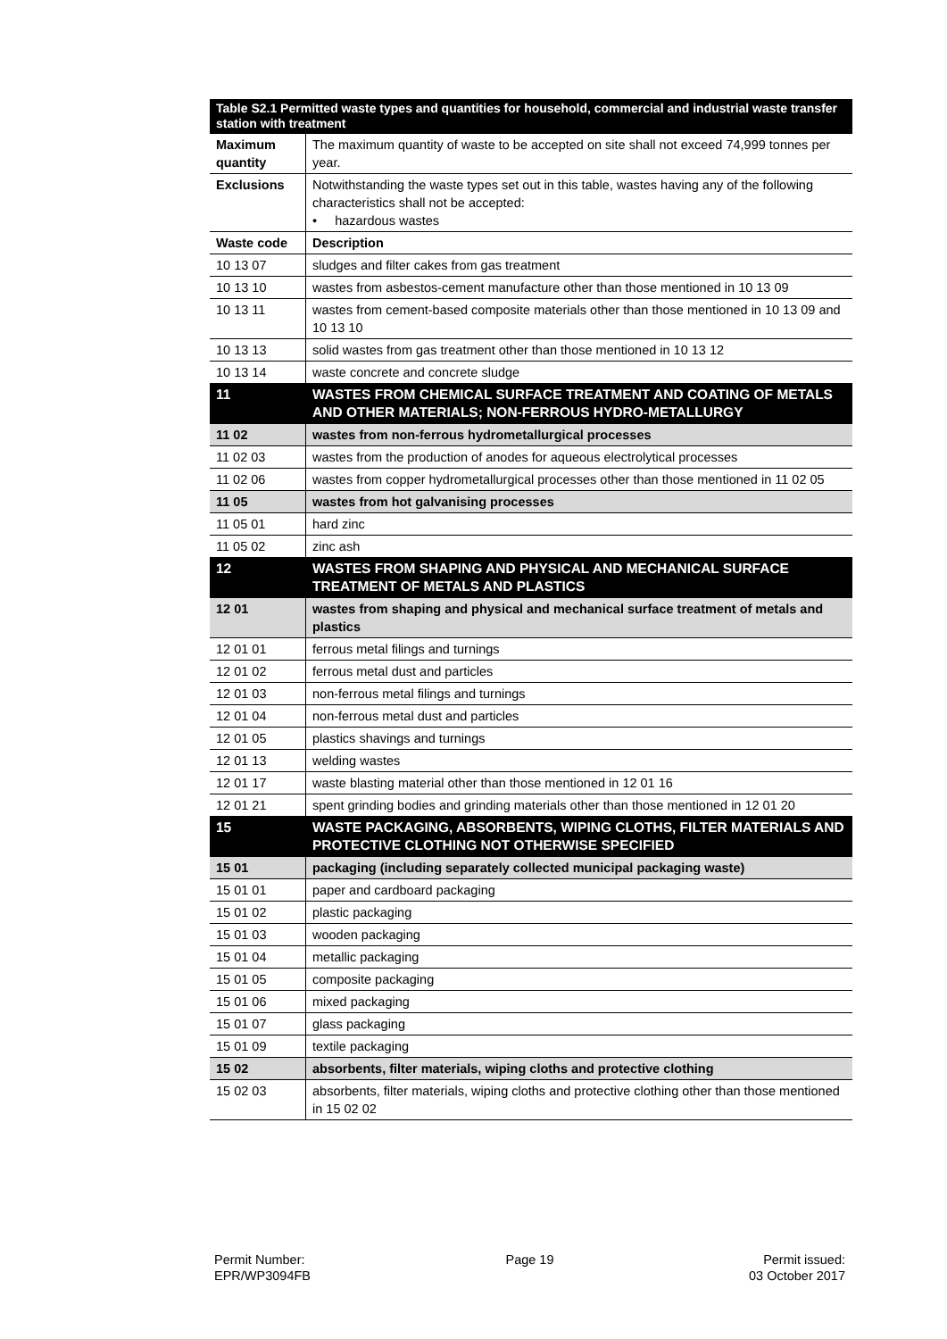| Table S2.1 Permitted waste types and quantities for household, commercial and industrial waste transfer station with treatment | |
| --- | --- |
| Maximum quantity | The maximum quantity of waste to be accepted on site shall not exceed 74,999 tonnes per year. |
| Exclusions | Notwithstanding the waste types set out in this table, wastes having any of the following characteristics shall not be accepted: • hazardous wastes |
| Waste code | Description |
| 10 13 07 | sludges and filter cakes from gas treatment |
| 10 13 10 | wastes from asbestos-cement manufacture other than those mentioned in 10 13 09 |
| 10 13 11 | wastes from cement-based composite materials other than those mentioned in 10 13 09 and 10 13 10 |
| 10 13 13 | solid wastes from gas treatment other than those mentioned in 10 13 12 |
| 10 13 14 | waste concrete and concrete sludge |
| 11 | WASTES FROM CHEMICAL SURFACE TREATMENT AND COATING OF METALS AND OTHER MATERIALS; NON-FERROUS HYDRO-METALLURGY |
| 11 02 | wastes from non-ferrous hydrometallurgical processes |
| 11 02 03 | wastes from the production of anodes for aqueous electrolytical processes |
| 11 02 06 | wastes from copper hydrometallurgical processes other than those mentioned in 11 02 05 |
| 11 05 | wastes from hot galvanising processes |
| 11 05 01 | hard zinc |
| 11 05 02 | zinc ash |
| 12 | WASTES FROM SHAPING AND PHYSICAL AND MECHANICAL SURFACE TREATMENT OF METALS AND PLASTICS |
| 12 01 | wastes from shaping and physical and mechanical surface treatment of metals and plastics |
| 12 01 01 | ferrous metal filings and turnings |
| 12 01 02 | ferrous metal dust and particles |
| 12 01 03 | non-ferrous metal filings and turnings |
| 12 01 04 | non-ferrous metal dust and particles |
| 12 01 05 | plastics shavings and turnings |
| 12 01 13 | welding wastes |
| 12 01 17 | waste blasting material other than those mentioned in 12 01 16 |
| 12 01 21 | spent grinding bodies and grinding materials other than those mentioned in 12 01 20 |
| 15 | WASTE PACKAGING, ABSORBENTS, WIPING CLOTHS, FILTER MATERIALS AND PROTECTIVE CLOTHING NOT OTHERWISE SPECIFIED |
| 15 01 | packaging (including separately collected municipal packaging waste) |
| 15 01 01 | paper and cardboard packaging |
| 15 01 02 | plastic packaging |
| 15 01 03 | wooden packaging |
| 15 01 04 | metallic packaging |
| 15 01 05 | composite packaging |
| 15 01 06 | mixed packaging |
| 15 01 07 | glass packaging |
| 15 01 09 | textile packaging |
| 15 02 | absorbents, filter materials, wiping cloths and protective clothing |
| 15 02 03 | absorbents, filter materials, wiping cloths and protective clothing other than those mentioned in 15 02 02 |
Permit Number:
EPR/WP3094FB
Page 19 Permit issued:
03 October 2017